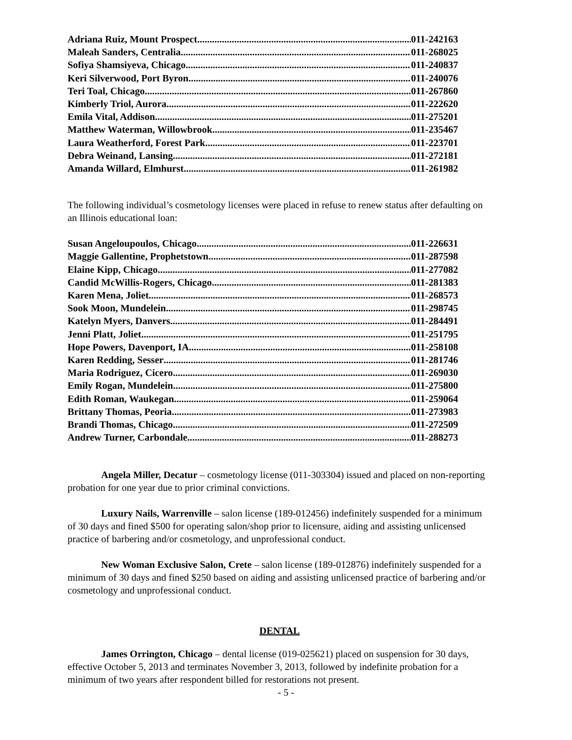Adriana Ruiz, Mount Prospect 011-242163
Maleah Sanders, Centralia 011-268025
Sofiya Shamsiyeva, Chicago 011-240837
Keri Silverwood, Port Byron 011-240076
Teri Toal, Chicago 011-267860
Kimberly Triol, Aurora 011-222620
Emila Vital, Addison 011-275201
Matthew Waterman, Willowbrook 011-235467
Laura Weatherford, Forest Park 011-223701
Debra Weinand, Lansing 011-272181
Amanda Willard, Elmhurst 011-261982
The following individual’s cosmetology licenses were placed in refuse to renew status after defaulting on an Illinois educational loan:
Susan Angeloupoulos, Chicago 011-226631
Maggie Gallentine, Prophetstown 011-287598
Elaine Kipp, Chicago 011-277082
Candid McWillis-Rogers, Chicago 011-281383
Karen Mena, Joliet 011-268573
Sook Moon, Mundelein 011-298745
Katelyn Myers, Danvers 011-284491
Jenni Platt, Joliet 011-251795
Hope Powers, Davenport, IA 011-258108
Karen Redding, Sesser 011-281746
Maria Rodriguez, Cicero 011-269030
Emily Rogan, Mundelein 011-275800
Edith Roman, Waukegan 011-259064
Brittany Thomas, Peoria 011-273983
Brandi Thomas, Chicago 011-272509
Andrew Turner, Carbondale 011-288273
Angela Miller, Decatur – cosmetology license (011-303304) issued and placed on non-reporting probation for one year due to prior criminal convictions.
Luxury Nails, Warrenville – salon license (189-012456) indefinitely suspended for a minimum of 30 days and fined $500 for operating salon/shop prior to licensure, aiding and assisting unlicensed practice of barbering and/or cosmetology, and unprofessional conduct.
New Woman Exclusive Salon, Crete – salon license (189-012876) indefinitely suspended for a minimum of 30 days and fined $250 based on aiding and assisting unlicensed practice of barbering and/or cosmetology and unprofessional conduct.
DENTAL
James Orrington, Chicago – dental license (019-025621) placed on suspension for 30 days, effective October 5, 2013 and terminates November 3, 2013, followed by indefinite probation for a minimum of two years after respondent billed for restorations not present.
- 5 -